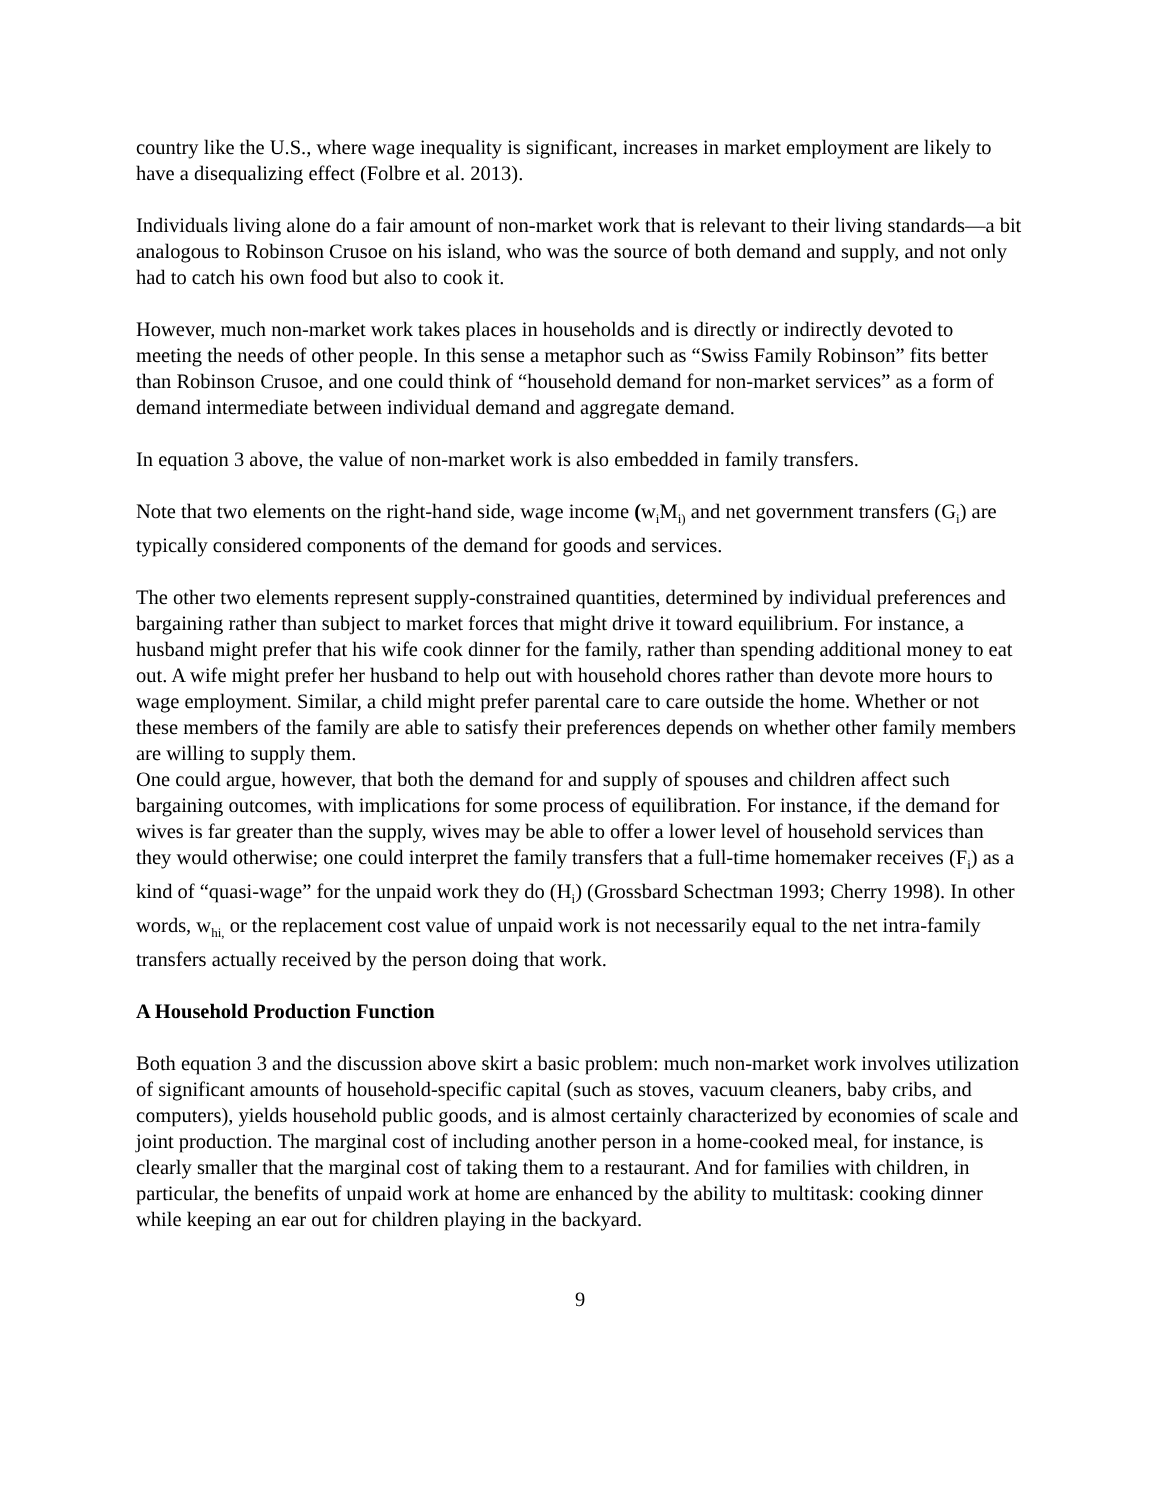country like the U.S., where wage inequality is significant, increases in market employment are likely to have a disequalizing effect (Folbre et al. 2013).
Individuals living alone do a fair amount of non-market work that is relevant to their living standards—a bit analogous to Robinson Crusoe on his island, who was the source of both demand and supply, and not only had to catch his own food but also to cook it.
However, much non-market work takes places in households and is directly or indirectly devoted to meeting the needs of other people. In this sense a metaphor such as “Swiss Family Robinson” fits better than Robinson Crusoe, and one could think of “household demand for non-market services” as a form of demand intermediate between individual demand and aggregate demand.
In equation 3 above, the value of non-market work is also embedded in family transfers.
Note that two elements on the right-hand side, wage income (w<sub>i</sub>M<sub>i)</sub> and net government transfers (G<sub>i</sub>) are typically considered components of the demand for goods and services.
The other two elements represent supply-constrained quantities, determined by individual preferences and bargaining rather than subject to market forces that might drive it toward equilibrium. For instance, a husband might prefer that his wife cook dinner for the family, rather than spending additional money to eat out. A wife might prefer her husband to help out with household chores rather than devote more hours to wage employment. Similar, a child might prefer parental care to care outside the home. Whether or not these members of the family are able to satisfy their preferences depends on whether other family members are willing to supply them.
One could argue, however, that both the demand for and supply of spouses and children affect such bargaining outcomes, with implications for some process of equilibration. For instance, if the demand for wives is far greater than the supply, wives may be able to offer a lower level of household services than they would otherwise; one could interpret the family transfers that a full-time homemaker receives (F<sub>i</sub>) as a kind of “quasi-wage” for the unpaid work they do (H<sub>i</sub>) (Grossbard Schectman 1993; Cherry 1998). In other words, w<sub>hi,</sub> or the replacement cost value of unpaid work is not necessarily equal to the net intra-family transfers actually received by the person doing that work.
A Household Production Function
Both equation 3 and the discussion above skirt a basic problem: much non-market work involves utilization of significant amounts of household-specific capital (such as stoves, vacuum cleaners, baby cribs, and computers), yields household public goods, and is almost certainly characterized by economies of scale and joint production. The marginal cost of including another person in a home-cooked meal, for instance, is clearly smaller that the marginal cost of taking them to a restaurant. And for families with children, in particular, the benefits of unpaid work at home are enhanced by the ability to multitask: cooking dinner while keeping an ear out for children playing in the backyard.
9